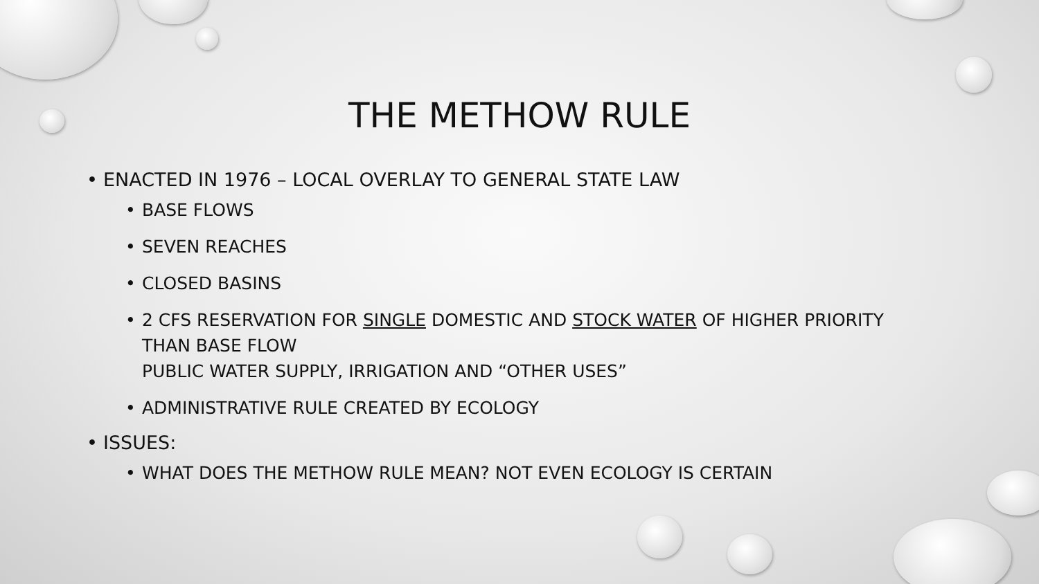THE METHOW RULE
• ENACTED IN 1976 – LOCAL OVERLAY TO GENERAL STATE LAW
• BASE FLOWS
• SEVEN REACHES
• CLOSED BASINS
• 2 CFS RESERVATION FOR SINGLE DOMESTIC AND STOCK WATER OF HIGHER PRIORITY
THAN BASE FLOW
PUBLIC WATER SUPPLY, IRRIGATION AND “OTHER USES”
• ADMINISTRATIVE RULE CREATED BY ECOLOGY
• ISSUES:
• WHAT DOES THE METHOW RULE MEAN? NOT EVEN ECOLOGY IS CERTAIN